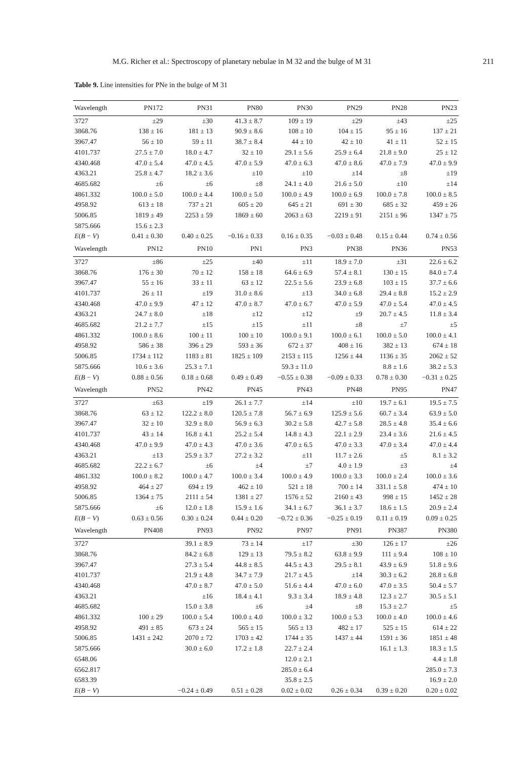M.G. Richer et al.: Spectroscopy of planetary nebulae in M 32 and the bulge of M 31 211
Table 9. Line intensities for PNe in the bulge of M 31
| Wavelength | PN172 | PN31 | PN80 | PN30 | PN29 | PN28 | PN23 |
| --- | --- | --- | --- | --- | --- | --- | --- |
| 3727 | ±29 | ±30 | 41.3 ± 8.7 | 109 ± 19 | ±29 | ±43 | ±25 |
| 3868.76 | 138 ± 16 | 181 ± 13 | 90.9 ± 8.6 | 108 ± 10 | 104 ± 15 | 95 ± 16 | 137 ± 21 |
| 3967.47 | 56 ± 10 | 59 ± 11 | 38.7 ± 8.4 | 44 ± 10 | 42 ± 10 | 41 ± 11 | 52 ± 15 |
| 4101.737 | 27.5 ± 7.0 | 18.0 ± 4.7 | 32 ± 10 | 29.1 ± 5.6 | 25.9 ± 6.4 | 21.8 ± 9.0 | 25 ± 12 |
| 4340.468 | 47.0 ± 5.4 | 47.0 ± 4.5 | 47.0 ± 5.9 | 47.0 ± 6.3 | 47.0 ± 8.6 | 47.0 ± 7.9 | 47.0 ± 9.9 |
| 4363.21 | 25.8 ± 4.7 | 18.2 ± 3.6 | ±10 | ±10 | ±14 | ±8 | ±19 |
| 4685.682 | ±6 | ±6 | ±8 | 24.1 ± 4.0 | 21.6 ± 5.0 | ±10 | ±14 |
| 4861.332 | 100.0 ± 5.0 | 100.0 ± 4.4 | 100.0 ± 5.0 | 100.0 ± 4.9 | 100.0 ± 6.9 | 100.0 ± 7.8 | 100.0 ± 8.5 |
| 4958.92 | 613 ± 18 | 737 ± 21 | 605 ± 20 | 645 ± 21 | 691 ± 30 | 685 ± 32 | 459 ± 26 |
| 5006.85 | 1819 ± 49 | 2253 ± 59 | 1869 ± 60 | 2063 ± 63 | 2219 ± 91 | 2151 ± 96 | 1347 ± 75 |
| 5875.666 | 15.6 ± 2.3 | | | | | | |
| E ( B − V ) | 0.41 ± 0.30 | 0.40 ± 0.25 | −0.16 ± 0.33 | 0.16 ± 0.35 | −0.03 ± 0.48 | 0.15 ± 0.44 | 0.74 ± 0.56 |
| Wavelength | PN12 | PN10 | PN1 | PN3 | PN38 | PN36 | PN53 |
| 3727 | ±86 | ±25 | ±40 | ±11 | 18.9 ± 7.0 | ±31 | 22.6 ± 6.2 |
| 3868.76 | 176 ± 30 | 70 ± 12 | 158 ± 18 | 64.6 ± 6.9 | 57.4 ± 8.1 | 130 ± 15 | 84.0 ± 7.4 |
| 3967.47 | 55 ± 16 | 33 ± 11 | 63 ± 12 | 22.5 ± 5.6 | 23.9 ± 6.8 | 103 ± 15 | 37.7 ± 6.6 |
| 4101.737 | 26 ± 11 | ±19 | 31.0 ± 8.6 | ±13 | 34.0 ± 6.8 | 29.4 ± 8.8 | 15.2 ± 2.9 |
| 4340.468 | 47.0 ± 9.9 | 47 ± 12 | 47.0 ± 8.7 | 47.0 ± 6.7 | 47.0 ± 5.9 | 47.0 ± 5.4 | 47.0 ± 4.5 |
| 4363.21 | 24.7 ± 8.0 | ±18 | ±12 | ±12 | ±9 | 20.7 ± 4.5 | 11.8 ± 3.4 |
| 4685.682 | 21.2 ± 7.7 | ±15 | ±15 | ±11 | ±8 | ±7 | ±5 |
| 4861.332 | 100.0 ± 8.6 | 100 ± 11 | 100 ± 10 | 100.0 ± 9.1 | 100.0 ± 6.1 | 100.0 ± 5.0 | 100.0 ± 4.1 |
| 4958.92 | 586 ± 38 | 396 ± 29 | 593 ± 36 | 672 ± 37 | 408 ± 16 | 382 ± 13 | 674 ± 18 |
| 5006.85 | 1734 ± 112 | 1183 ± 81 | 1825 ± 109 | 2153 ± 115 | 1256 ± 44 | 1136 ± 35 | 2062 ± 52 |
| 5875.666 | 10.6 ± 3.6 | 25.3 ± 7.1 | | 59.3 ± 11.0 | | 8.8 ± 1.6 | 38.2 ± 5.3 |
| E ( B − V ) | 0.88 ± 0.56 | 0.18 ± 0.68 | 0.49 ± 0.49 | −0.55 ± 0.38 | −0.09 ± 0.33 | 0.78 ± 0.30 | −0.31 ± 0.25 |
| Wavelength | PN52 | PN42 | PN45 | PN43 | PN48 | PN95 | PN47 |
| 3727 | ±63 | ±19 | 26.1 ± 7.7 | ±14 | ±10 | 19.7 ± 6.1 | 19.5 ± 7.5 |
| 3868.76 | 63 ± 12 | 122.2 ± 8.0 | 120.5 ± 7.8 | 56.7 ± 6.9 | 125.9 ± 5.6 | 60.7 ± 3.4 | 63.9 ± 5.0 |
| 3967.47 | 32 ± 10 | 32.9 ± 8.0 | 56.9 ± 6.3 | 30.2 ± 5.8 | 42.7 ± 5.8 | 28.5 ± 4.8 | 35.4 ± 6.6 |
| 4101.737 | 43 ± 14 | 16.8 ± 4.1 | 25.2 ± 5.4 | 14.8 ± 4.3 | 22.1 ± 2.9 | 23.4 ± 3.6 | 21.6 ± 4.5 |
| 4340.468 | 47.0 ± 9.9 | 47.0 ± 4.3 | 47.0 ± 3.6 | 47.0 ± 6.5 | 47.0 ± 3.3 | 47.0 ± 3.4 | 47.0 ± 4.4 |
| 4363.21 | ±13 | 25.9 ± 3.7 | 27.2 ± 3.2 | ±11 | 11.7 ± 2.6 | ±5 | 8.1 ± 3.2 |
| 4685.682 | 22.2 ± 6.7 | ±6 | ±4 | ±7 | 4.0 ± 1.9 | ±3 | ±4 |
| 4861.332 | 100.0 ± 8.2 | 100.0 ± 4.7 | 100.0 ± 3.4 | 100.0 ± 4.9 | 100.0 ± 3.3 | 100.0 ± 2.4 | 100.0 ± 3.6 |
| 4958.92 | 464 ± 27 | 694 ± 19 | 462 ± 10 | 521 ± 18 | 700 ± 14 | 331.1 ± 5.8 | 474 ± 10 |
| 5006.85 | 1364 ± 75 | 2111 ± 54 | 1381 ± 27 | 1576 ± 52 | 2160 ± 43 | 998 ± 15 | 1452 ± 28 |
| 5875.666 | ±6 | 12.0 ± 1.8 | 15.9 ± 1.6 | 34.1 ± 6.7 | 36.1 ± 3.7 | 18.6 ± 1.5 | 20.9 ± 2.4 |
| E ( B − V ) | 0.63 ± 0.56 | 0.30 ± 0.24 | 0.44 ± 0.20 | −0.72 ± 0.36 | −0.25 ± 0.19 | 0.11 ± 0.19 | 0.09 ± 0.25 |
| Wavelength | PN408 | PN93 | PN92 | PN97 | PN91 | PN387 | PN380 |
| 3727 | | 39.1 ± 8.9 | 73 ± 14 | ±17 | ±30 | 126 ± 17 | ±26 |
| 3868.76 | | 84.2 ± 6.8 | 129 ± 13 | 79.5 ± 8.2 | 63.8 ± 9.9 | 111 ± 9.4 | 108 ± 10 |
| 3967.47 | | 27.3 ± 5.4 | 44.8 ± 8.5 | 44.5 ± 4.3 | 29.5 ± 8.1 | 43.9 ± 6.9 | 51.8 ± 9.6 |
| 4101.737 | | 21.9 ± 4.8 | 34.7 ± 7.9 | 21.7 ± 4.5 | ±14 | 30.3 ± 6.2 | 28.8 ± 6.8 |
| 4340.468 | | 47.0 ± 8.7 | 47.0 ± 5.0 | 51.6 ± 4.4 | 47.0 ± 6.0 | 47.0 ± 3.5 | 50.4 ± 5.7 |
| 4363.21 | | ±16 | 18.4 ± 4.1 | 9.3 ± 3.4 | 18.9 ± 4.8 | 12.3 ± 2.7 | 30.5 ± 5.1 |
| 4685.682 | | 15.0 ± 3.8 | ±6 | ±4 | ±8 | 15.3 ± 2.7 | ±5 |
| 4861.332 | 100 ± 29 | 100.0 ± 5.4 | 100.0 ± 4.0 | 100.0 ± 3.2 | 100.0 ± 5.3 | 100.0 ± 4.0 | 100.0 ± 4.6 |
| 4958.92 | 491 ± 85 | 673 ± 24 | 565 ± 15 | 565 ± 13 | 482 ± 17 | 525 ± 15 | 614 ± 22 |
| 5006.85 | 1431 ± 242 | 2070 ± 72 | 1703 ± 42 | 1744 ± 35 | 1437 ± 44 | 1591 ± 36 | 1851 ± 48 |
| 5875.666 | | 30.0 ± 6.0 | 17.2 ± 1.8 | 22.7 ± 2.4 | | 16.1 ± 1.3 | 18.3 ± 1.5 |
| 6548.06 | | | | 12.0 ± 2.1 | | | 4.4 ± 1.8 |
| 6562.817 | | | | 285.0 ± 6.4 | | | 285.0 ± 7.3 |
| 6583.39 | | | | 35.8 ± 2.5 | | | 16.9 ± 2.0 |
| E ( B − V ) | | −0.24 ± 0.49 | 0.51 ± 0.28 | 0.02 ± 0.02 | 0.26 ± 0.34 | 0.39 ± 0.20 | 0.20 ± 0.02 |